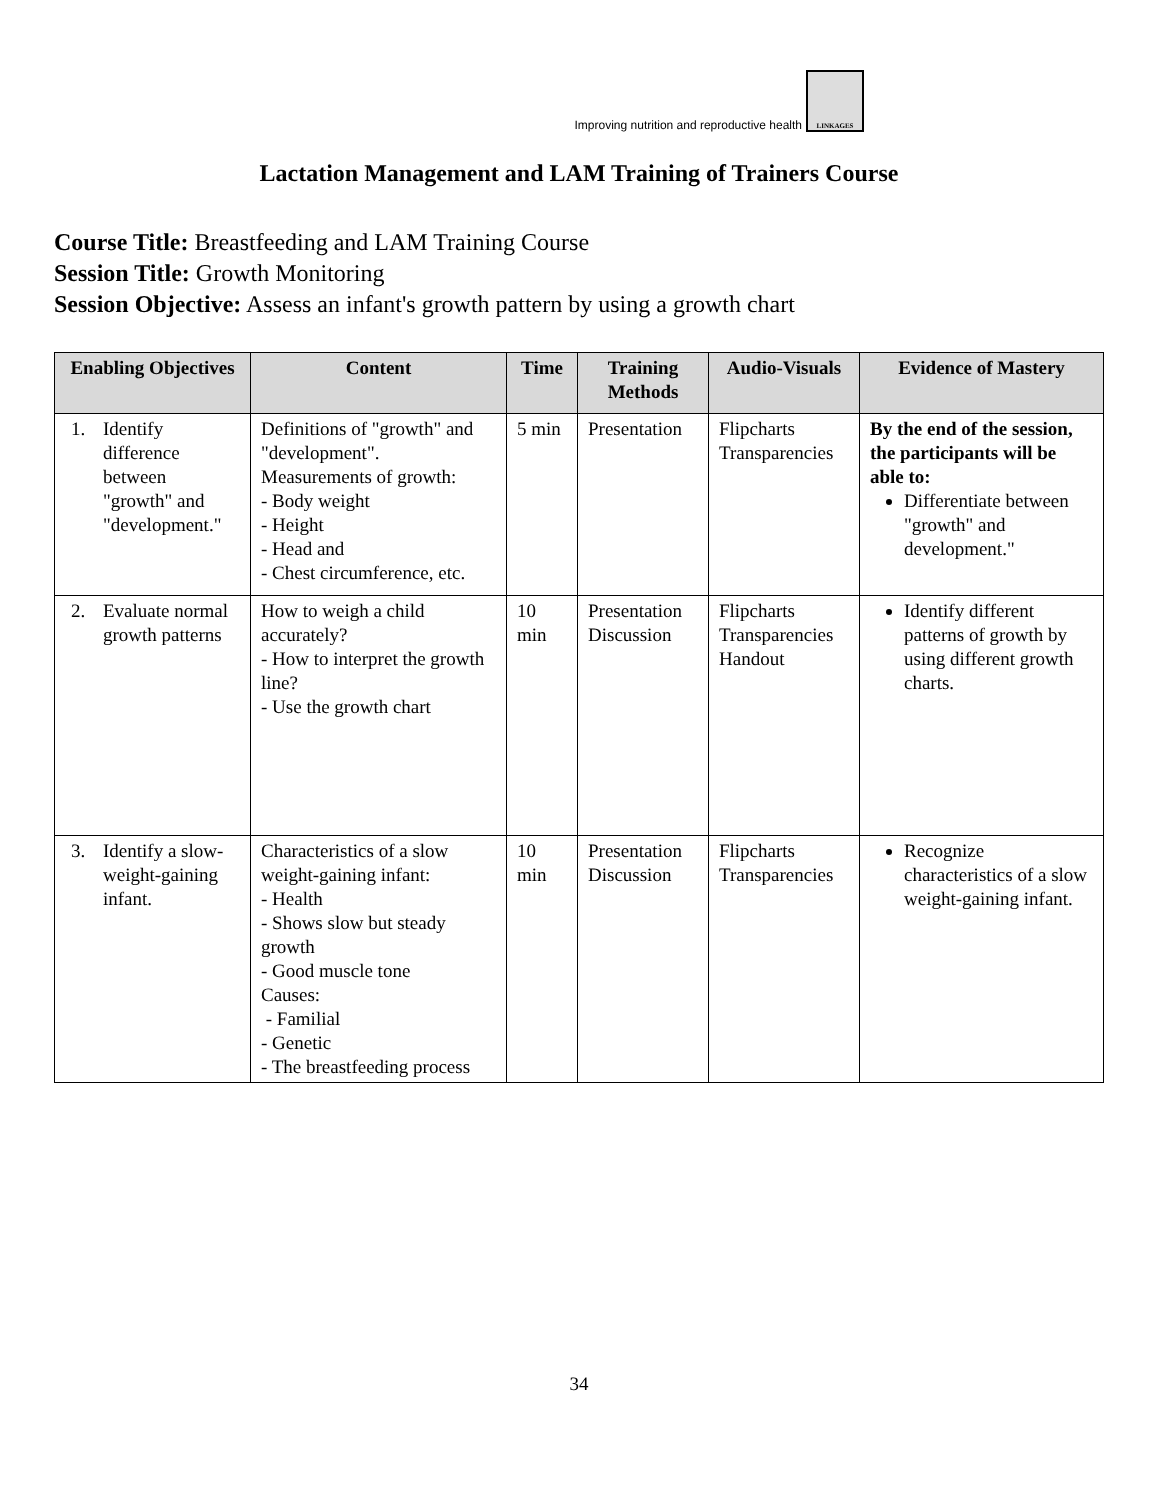Improving nutrition and reproductive health
LINKAGES
Lactation Management and LAM Training of Trainers Course
Course Title: Breastfeeding and LAM Training Course
Session Title: Growth Monitoring
Session Objective: Assess an infant's growth pattern by using a growth chart
| Enabling Objectives | Content | Time | Training Methods | Audio-Visuals | Evidence of Mastery |
| --- | --- | --- | --- | --- | --- |
| 1. Identify difference between "growth" and "development." | Definitions of "growth" and "development". Measurements of growth: - Body weight - Height - Head and - Chest circumference, etc. | 5 min | Presentation | Flipcharts Transparencies | By the end of the session, the participants will be able to: Differentiate between "growth" and development." |
| 2. Evaluate normal growth patterns | How to weigh a child accurately? - How to interpret the growth line? - Use the growth chart | 10 min | Presentation Discussion | Flipcharts Transparencies Handout | Identify different patterns of growth by using different growth charts. |
| 3. Identify a slow-weight-gaining infant. | Characteristics of a slow weight-gaining infant: - Health - Shows slow but steady growth - Good muscle tone Causes: - Familial - Genetic - The breastfeeding process | 10 min | Presentation Discussion | Flipcharts Transparencies | Recognize characteristics of a slow weight-gaining infant. |
34